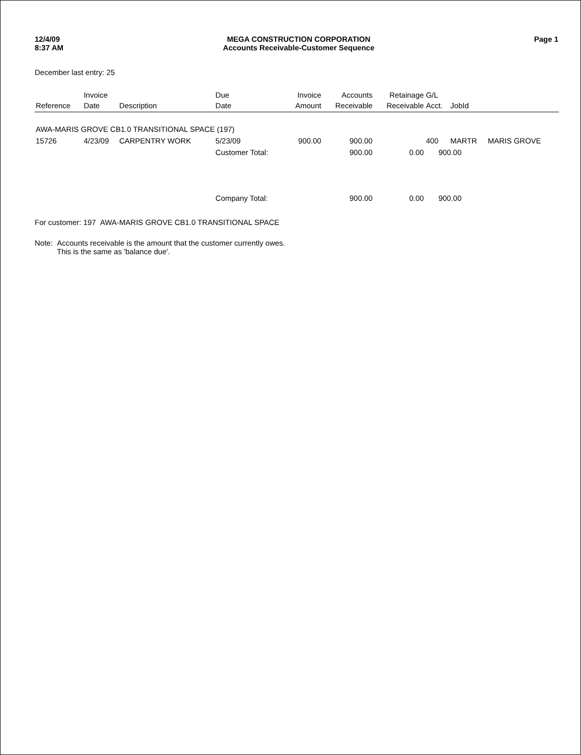12/4/09
8:37 AM
MEGA CONSTRUCTION CORPORATION
Accounts Receivable-Customer Sequence
Page 1
December last entry: 25
| Reference | Invoice Date | Description | Due Date | Invoice Amount | Accounts Receivable | Retainage Receivable | G/L Acct. | JobId | |
| --- | --- | --- | --- | --- | --- | --- | --- | --- | --- |
| AWA-MARIS GROVE CB1.0 TRANSITIONAL SPACE (197) | | | | | | | | | |
| 15726 | 4/23/09 | CARPENTRY WORK | 5/23/09 | 900.00 | 900.00 | | 400 | MARTR | MARIS GROVE |
| | | | Customer Total: | | 900.00 | 0.00 | 900.00 | | |
| | | | Company Total: | | 900.00 | 0.00 | 900.00 | | |
For customer: 197 AWA-MARIS GROVE CB1.0 TRANSITIONAL SPACE
Note: Accounts receivable is the amount that the customer currently owes.
This is the same as 'balance due'.